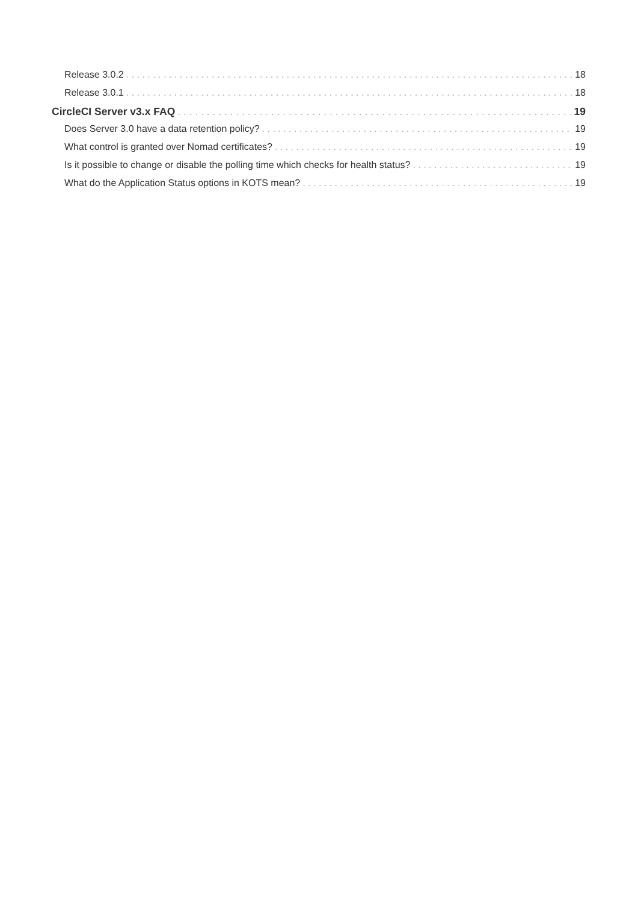Release 3.0.2 18
Release 3.0.1 18
CircleCI Server v3.x FAQ 19
Does Server 3.0 have a data retention policy? 19
What control is granted over Nomad certificates? 19
Is it possible to change or disable the polling time which checks for health status? 19
What do the Application Status options in KOTS mean? 19